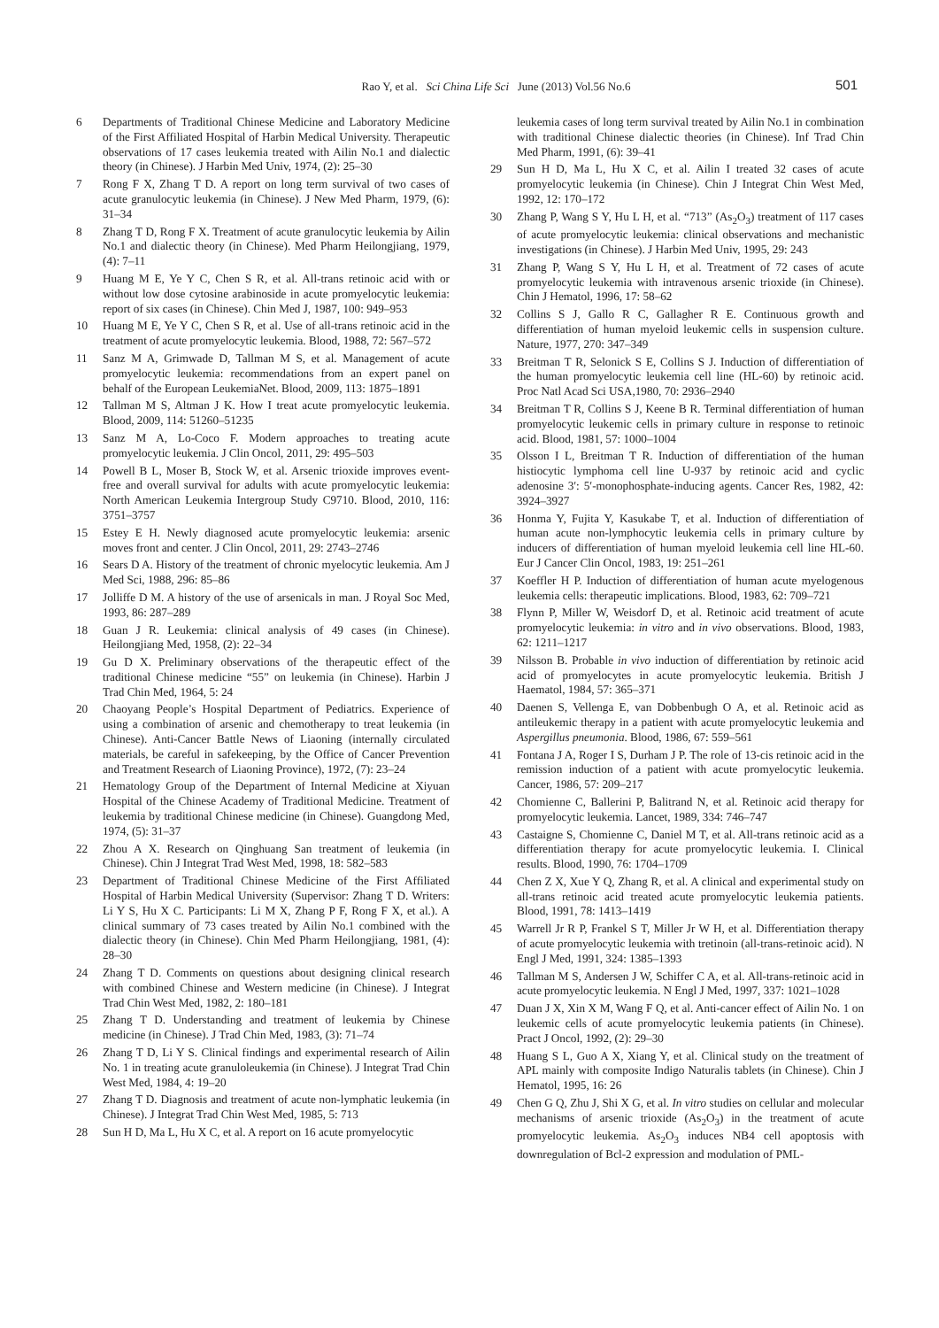Rao Y, et al. Sci China Life Sci June (2013) Vol.56 No.6
501
6 Departments of Traditional Chinese Medicine and Laboratory Medicine of the First Affiliated Hospital of Harbin Medical University. Therapeutic observations of 17 cases leukemia treated with Ailin No.1 and dialectic theory (in Chinese). J Harbin Med Univ, 1974, (2): 25–30
7 Rong F X, Zhang T D. A report on long term survival of two cases of acute granulocytic leukemia (in Chinese). J New Med Pharm, 1979, (6): 31–34
8 Zhang T D, Rong F X. Treatment of acute granulocytic leukemia by Ailin No.1 and dialectic theory (in Chinese). Med Pharm Heilongjiang, 1979, (4): 7–11
9 Huang M E, Ye Y C, Chen S R, et al. All-trans retinoic acid with or without low dose cytosine arabinoside in acute promyelocytic leukemia: report of six cases (in Chinese). Chin Med J, 1987, 100: 949–953
10 Huang M E, Ye Y C, Chen S R, et al. Use of all-trans retinoic acid in the treatment of acute promyelocytic leukemia. Blood, 1988, 72: 567–572
11 Sanz M A, Grimwade D, Tallman M S, et al. Management of acute promyelocytic leukemia: recommendations from an expert panel on behalf of the European LeukemiaNet. Blood, 2009, 113: 1875–1891
12 Tallman M S, Altman J K. How I treat acute promyelocytic leukemia. Blood, 2009, 114: 51260–51235
13 Sanz M A, Lo-Coco F. Modern approaches to treating acute promyelocytic leukemia. J Clin Oncol, 2011, 29: 495–503
14 Powell B L, Moser B, Stock W, et al. Arsenic trioxide improves event-free and overall survival for adults with acute promyelocytic leukemia: North American Leukemia Intergroup Study C9710. Blood, 2010, 116: 3751–3757
15 Estey E H. Newly diagnosed acute promyelocytic leukemia: arsenic moves front and center. J Clin Oncol, 2011, 29: 2743–2746
16 Sears D A. History of the treatment of chronic myelocytic leukemia. Am J Med Sci, 1988, 296: 85–86
17 Jolliffe D M. A history of the use of arsenicals in man. J Royal Soc Med, 1993, 86: 287–289
18 Guan J R. Leukemia: clinical analysis of 49 cases (in Chinese). Heilongjiang Med, 1958, (2): 22–34
19 Gu D X. Preliminary observations of the therapeutic effect of the traditional Chinese medicine “55” on leukemia (in Chinese). Harbin J Trad Chin Med, 1964, 5: 24
20 Chaoyang People’s Hospital Department of Pediatrics. Experience of using a combination of arsenic and chemotherapy to treat leukemia (in Chinese). Anti-Cancer Battle News of Liaoning (internally circulated materials, be careful in safekeeping, by the Office of Cancer Prevention and Treatment Research of Liaoning Province), 1972, (7): 23–24
21 Hematology Group of the Department of Internal Medicine at Xiyuan Hospital of the Chinese Academy of Traditional Medicine. Treatment of leukemia by traditional Chinese medicine (in Chinese). Guangdong Med, 1974, (5): 31–37
22 Zhou A X. Research on Qinghuang San treatment of leukemia (in Chinese). Chin J Integrat Trad West Med, 1998, 18: 582–583
23 Department of Traditional Chinese Medicine of the First Affiliated Hospital of Harbin Medical University (Supervisor: Zhang T D. Writers: Li Y S, Hu X C. Participants: Li M X, Zhang P F, Rong F X, et al.). A clinical summary of 73 cases treated by Ailin No.1 combined with the dialectic theory (in Chinese). Chin Med Pharm Heilongjiang, 1981, (4): 28–30
24 Zhang T D. Comments on questions about designing clinical research with combined Chinese and Western medicine (in Chinese). J Integrat Trad Chin West Med, 1982, 2: 180–181
25 Zhang T D. Understanding and treatment of leukemia by Chinese medicine (in Chinese). J Trad Chin Med, 1983, (3): 71–74
26 Zhang T D, Li Y S. Clinical findings and experimental research of Ailin No. 1 in treating acute granuloleukemia (in Chinese). J Integrat Trad Chin West Med, 1984, 4: 19–20
27 Zhang T D. Diagnosis and treatment of acute non-lymphatic leukemia (in Chinese). J Integrat Trad Chin West Med, 1985, 5: 713
28 Sun H D, Ma L, Hu X C, et al. A report on 16 acute promyelocytic
leukemia cases of long term survival treated by Ailin No.1 in combination with traditional Chinese dialectic theories (in Chinese). Inf Trad Chin Med Pharm, 1991, (6): 39–41
29 Sun H D, Ma L, Hu X C, et al. Ailin I treated 32 cases of acute promyelocytic leukemia (in Chinese). Chin J Integrat Chin West Med, 1992, 12: 170–172
30 Zhang P, Wang S Y, Hu L H, et al. “713” (As<sub>2</sub>O<sub>3</sub>) treatment of 117 cases of acute promyelocytic leukemia: clinical observations and mechanistic investigations (in Chinese). J Harbin Med Univ, 1995, 29: 243
31 Zhang P, Wang S Y, Hu L H, et al. Treatment of 72 cases of acute promyelocytic leukemia with intravenous arsenic trioxide (in Chinese). Chin J Hematol, 1996, 17: 58–62
32 Collins S J, Gallo R C, Gallagher R E. Continuous growth and differentiation of human myeloid leukemic cells in suspension culture. Nature, 1977, 270: 347–349
33 Breitman T R, Selonick S E, Collins S J. Induction of differentiation of the human promyelocytic leukemia cell line (HL-60) by retinoic acid. Proc Natl Acad Sci USA,1980, 70: 2936–2940
34 Breitman T R, Collins S J, Keene B R. Terminal differentiation of human promyelocytic leukemic cells in primary culture in response to retinoic acid. Blood, 1981, 57: 1000–1004
35 Olsson I L, Breitman T R. Induction of differentiation of the human histiocytic lymphoma cell line U-937 by retinoic acid and cyclic adenosine 3′: 5′-monophosphate-inducing agents. Cancer Res, 1982, 42: 3924–3927
36 Honma Y, Fujita Y, Kasukabe T, et al. Induction of differentiation of human acute non-lymphocytic leukemia cells in primary culture by inducers of differentiation of human myeloid leukemia cell line HL-60. Eur J Cancer Clin Oncol, 1983, 19: 251–261
37 Koeffler H P. Induction of differentiation of human acute myelogenous leukemia cells: therapeutic implications. Blood, 1983, 62: 709–721
38 Flynn P, Miller W, Weisdorf D, et al. Retinoic acid treatment of acute promyelocytic leukemia: in vitro and in vivo observations. Blood, 1983, 62: 1211–1217
39 Nilsson B. Probable in vivo induction of differentiation by retinoic acid acid of promyelocytes in acute promyelocytic leukemia. British J Haematol, 1984, 57: 365–371
40 Daenen S, Vellenga E, van Dobbenbugh O A, et al. Retinoic acid as antileukemic therapy in a patient with acute promyelocytic leukemia and Aspergillus pneumonia. Blood, 1986, 67: 559–561
41 Fontana J A, Roger I S, Durham J P. The role of 13-cis retinoic acid in the remission induction of a patient with acute promyelocytic leukemia. Cancer, 1986, 57: 209–217
42 Chomienne C, Ballerini P, Balitrand N, et al. Retinoic acid therapy for promyelocytic leukemia. Lancet, 1989, 334: 746–747
43 Castaigne S, Chomienne C, Daniel M T, et al. All-trans retinoic acid as a differentiation therapy for acute promyelocytic leukemia. I. Clinical results. Blood, 1990, 76: 1704–1709
44 Chen Z X, Xue Y Q, Zhang R, et al. A clinical and experimental study on all-trans retinoic acid treated acute promyelocytic leukemia patients. Blood, 1991, 78: 1413–1419
45 Warrell Jr R P, Frankel S T, Miller Jr W H, et al. Differentiation therapy of acute promyelocytic leukemia with tretinoin (all-trans-retinoic acid). N Engl J Med, 1991, 324: 1385–1393
46 Tallman M S, Andersen J W, Schiffer C A, et al. All-trans-retinoic acid in acute promyelocytic leukemia. N Engl J Med, 1997, 337: 1021–1028
47 Duan J X, Xin X M, Wang F Q, et al. Anti-cancer effect of Ailin No. 1 on leukemic cells of acute promyelocytic leukemia patients (in Chinese). Pract J Oncol, 1992, (2): 29–30
48 Huang S L, Guo A X, Xiang Y, et al. Clinical study on the treatment of APL mainly with composite Indigo Naturalis tablets (in Chinese). Chin J Hematol, 1995, 16: 26
49 Chen G Q, Zhu J, Shi X G, et al. In vitro studies on cellular and molecular mechanisms of arsenic trioxide (As<sub>2</sub>O<sub>3</sub>) in the treatment of acute promyelocytic leukemia. As<sub>2</sub>O<sub>3</sub> induces NB4 cell apoptosis with downregulation of Bcl-2 expression and modulation of PML-